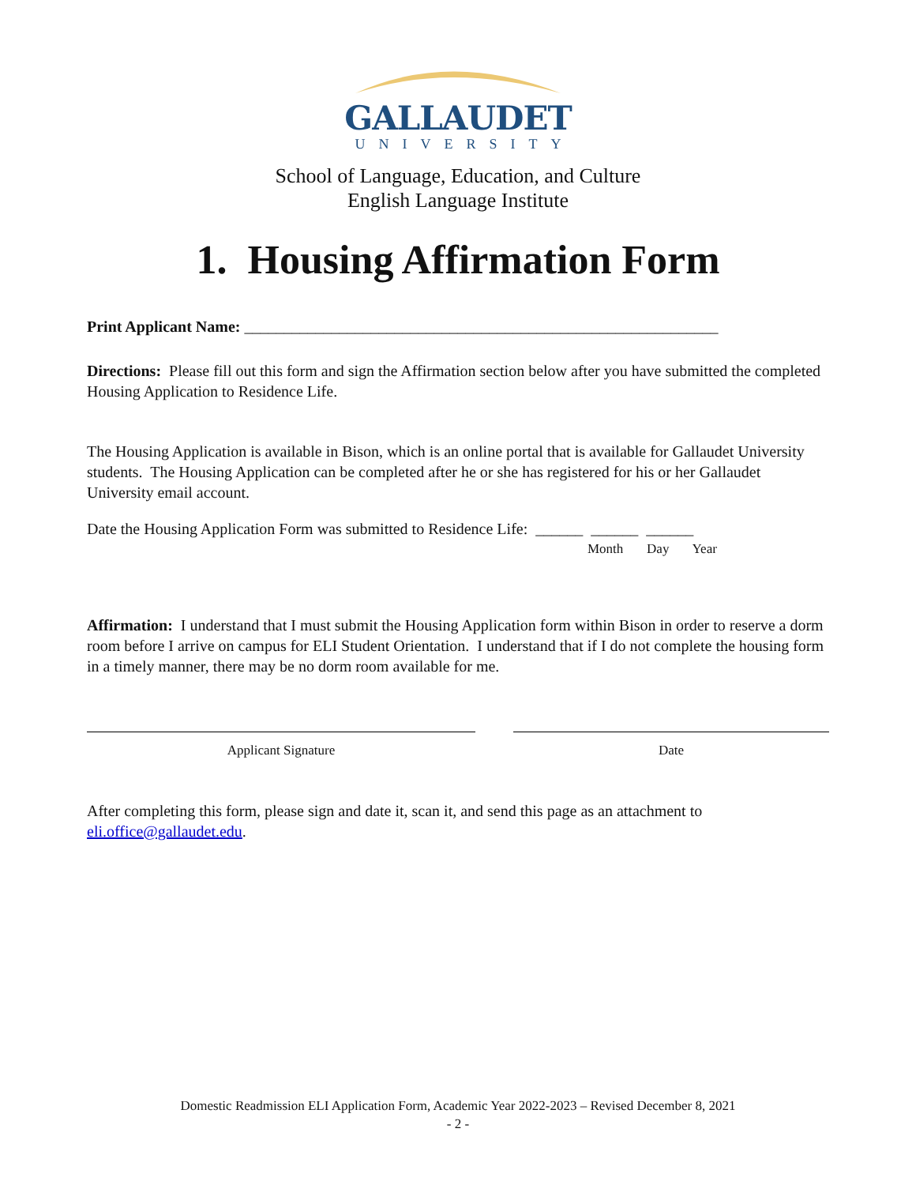GALLAUDET
UNIVERSITY
School of Language, Education, and Culture
English Language Institute
1. Housing Affirmation Form
Print Applicant Name: ____________________________________________________________
Directions: Please fill out this form and sign the Affirmation section below after you have submitted the completed Housing Application to Residence Life.
The Housing Application is available in Bison, which is an online portal that is available for Gallaudet University students. The Housing Application can be completed after he or she has registered for his or her Gallaudet University email account.
Date the Housing Application Form was submitted to Residence Life: ______ ______ ______
Month Day Year
Affirmation: I understand that I must submit the Housing Application form within Bison in order to reserve a dorm room before I arrive on campus for ELI Student Orientation. I understand that if I do not complete the housing form in a timely manner, there may be no dorm room available for me.
Applicant Signature Date
After completing this form, please sign and date it, scan it, and send this page as an attachment to eli.office@gallaudet.edu.
Domestic Readmission ELI Application Form, Academic Year 2022-2023 – Revised December 8, 2021
- 2 -